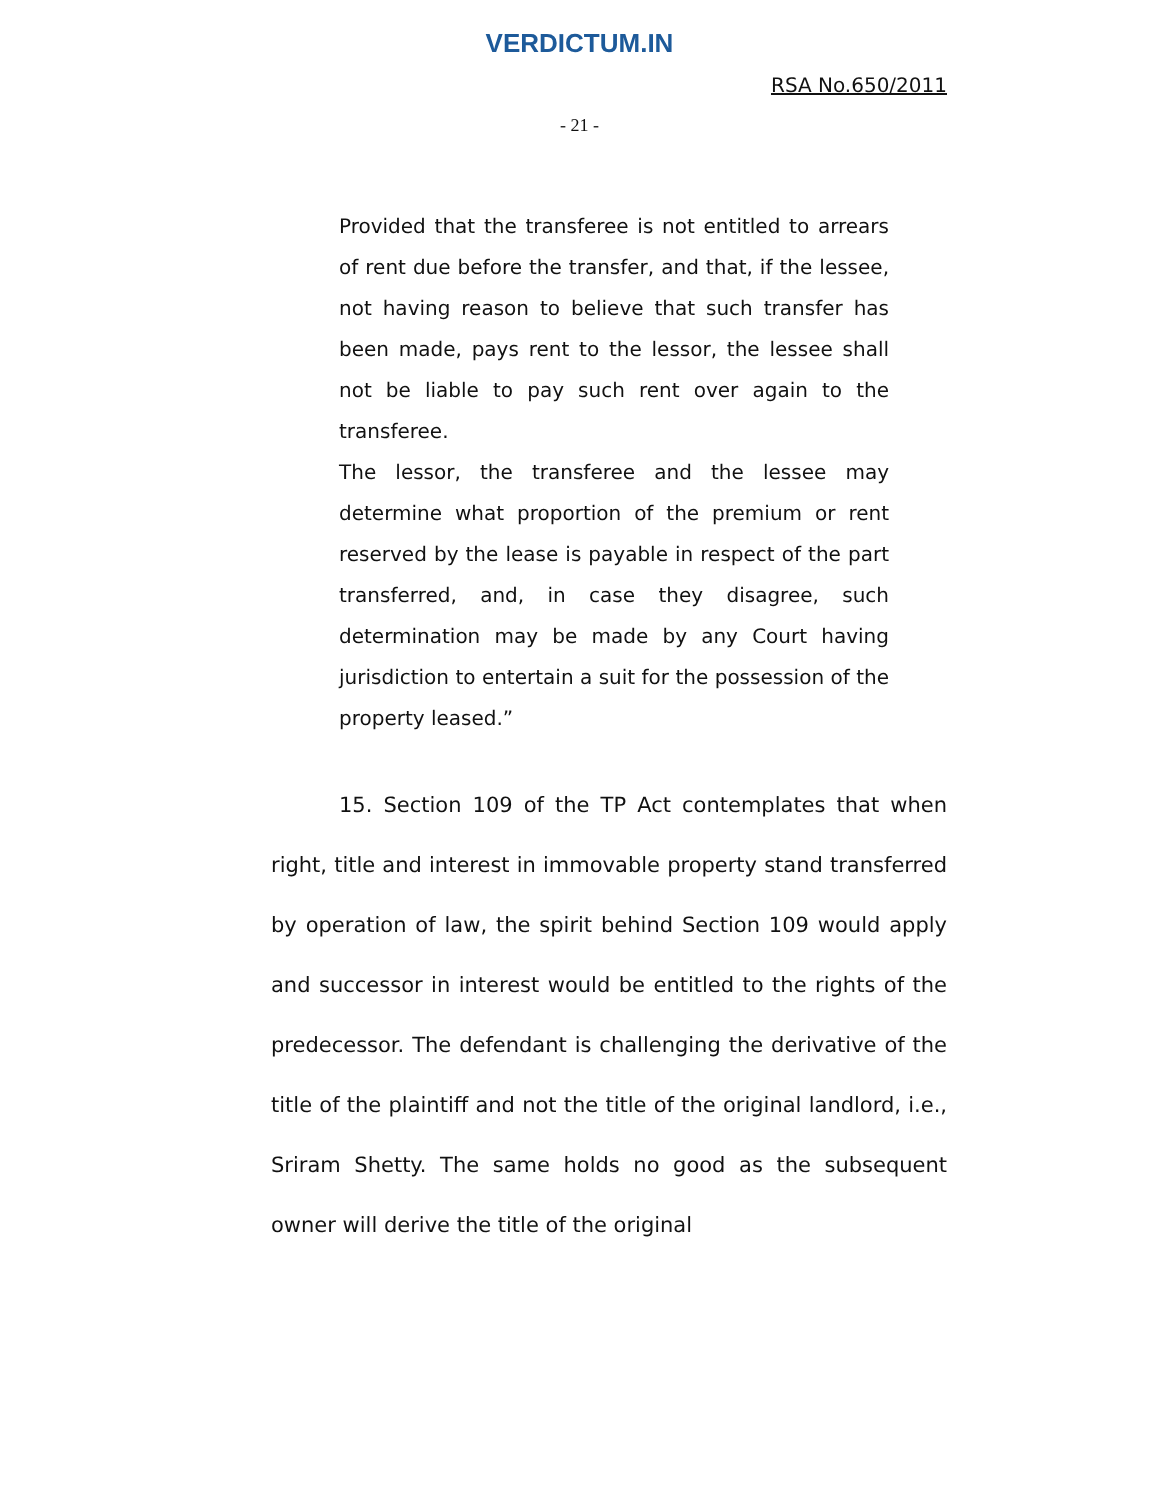VERDICTUM.IN
RSA No.650/2011
- 21 -
Provided that the transferee is not entitled to arrears of rent due before the transfer, and that, if the lessee, not having reason to believe that such transfer has been made, pays rent to the lessor, the lessee shall not be liable to pay such rent over again to the transferee.
The lessor, the transferee and the lessee may determine what proportion of the premium or rent reserved by the lease is payable in respect of the part transferred, and, in case they disagree, such determination may be made by any Court having jurisdiction to entertain a suit for the possession of the property leased.”
15. Section 109 of the TP Act contemplates that when right, title and interest in immovable property stand transferred by operation of law, the spirit behind Section 109 would apply and successor in interest would be entitled to the rights of the predecessor. The defendant is challenging the derivative of the title of the plaintiff and not the title of the original landlord, i.e., Sriram Shetty. The same holds no good as the subsequent owner will derive the title of the original